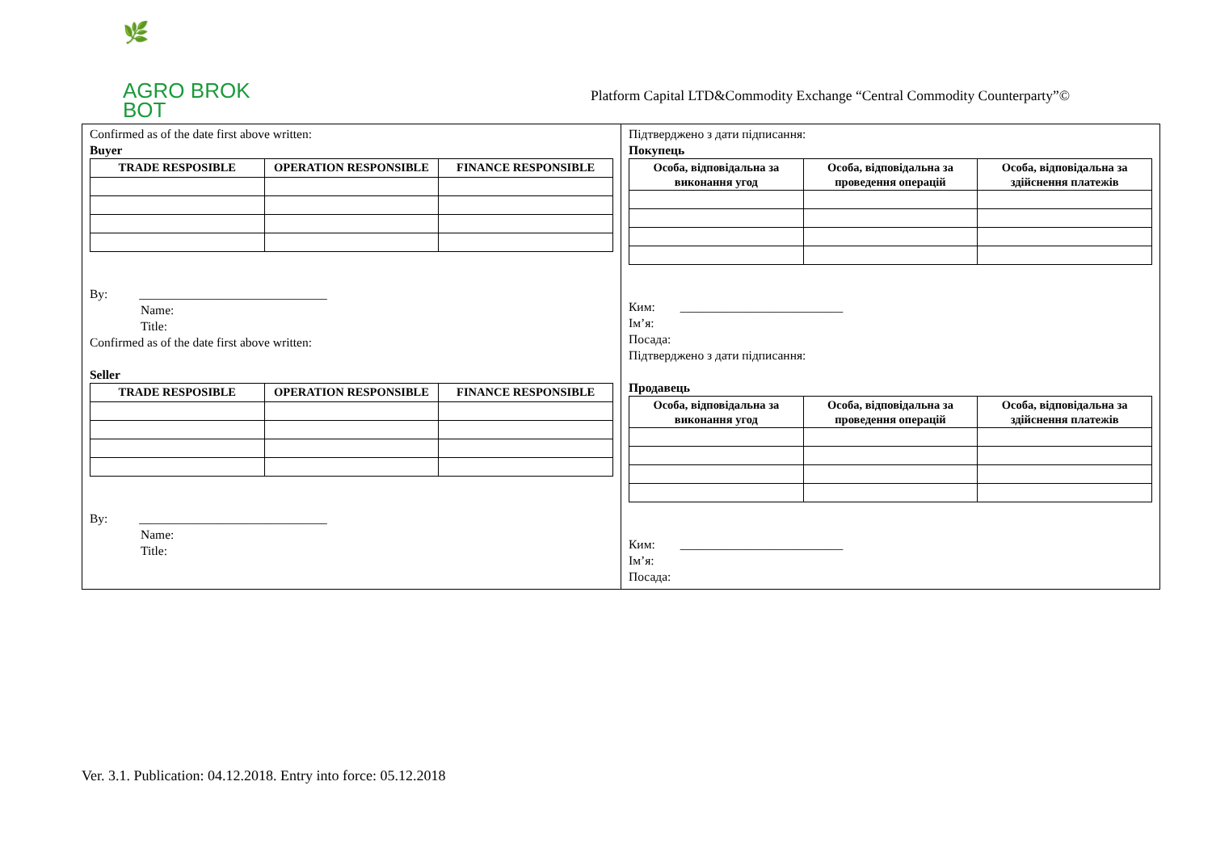🌿
AGRO BROK
BOT
Platform Capital LTD&Commodity Exchange “Central Commodity Counterparty”©
Confirmed as of the date first above written:
Buyer
| TRADE RESPOSIBLE | OPERATION RESPONSIBLE | FINANCE RESPONSIBLE |
| --- | --- | --- |
By: ______________________________
Name:
Title:
Confirmed as of the date first above written:
Seller
| TRADE RESPOSIBLE | OPERATION RESPONSIBLE | FINANCE RESPONSIBLE |
| --- | --- | --- |
By: ______________________________
Name:
Title:
Підтверджено з дати підписання:
Покупець
| Особа, відповідальна за виконання угод | Особа, відповідальна за проведення операцій | Особа, відповідальна за здійснення платежів |
| --- | --- | --- |
Ким: __________________________
Ім’я:
Посада:
Підтверджено з дати підписання:
Продавець
| Особа, відповідальна за виконання угод | Особа, відповідальна за проведення операцій | Особа, відповідальна за здійснення платежів |
| --- | --- | --- |
Ким: __________________________
Ім’я:
Посада:
Ver. 3.1. Publication: 04.12.2018. Entry into force: 05.12.2018